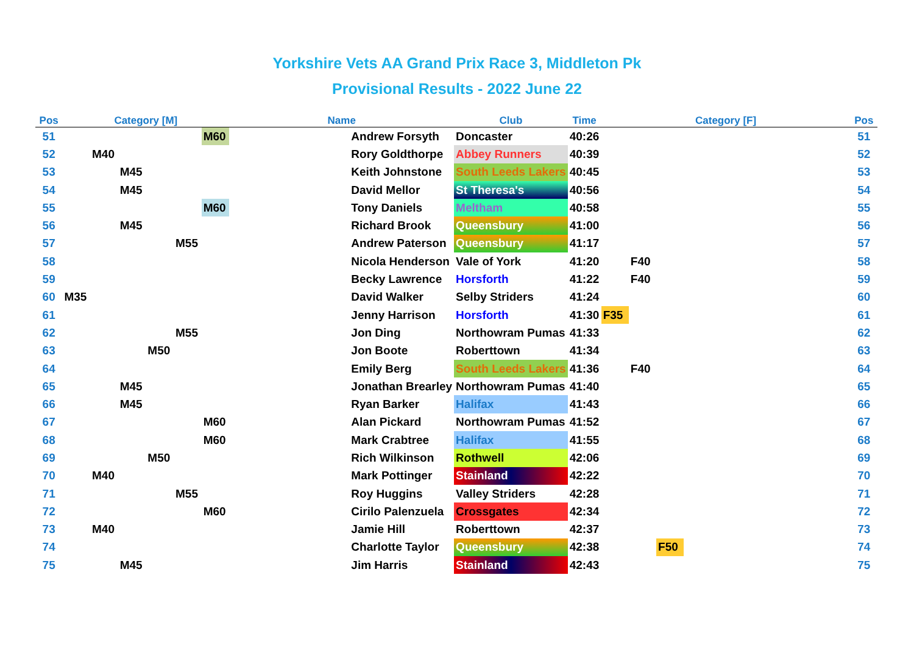Yorkshire Vets AA Grand Prix Race 3, Middleton Pk
Provisional Results - 2022 June 22
| Pos | Category [M] | | | | | | Name | Club | Time | Category [F] | | | | Pos |
| --- | --- | --- | --- | --- | --- | --- | --- | --- | --- | --- | --- | --- | --- | --- |
| 51 | | | | | | M60 | Andrew Forsyth | Doncaster | 40:26 | | | | | 51 |
| 52 | | M40 | | | | | Rory Goldthorpe | Abbey Runners | 40:39 | | | | | 52 |
| 53 | | | M45 | | | | Keith Johnstone | South Leeds Lakers | 40:45 | | | | | 53 |
| 54 | | | M45 | | | | David Mellor | St Theresa's | 40:56 | | | | | 54 |
| 55 | | | | | | M60 | Tony Daniels | Meltham | 40:58 | | | | | 55 |
| 56 | | | M45 | | | | Richard Brook | Queensbury | 41:00 | | | | | 56 |
| 57 | | | | | M55 | | Andrew Paterson | Queensbury | 41:17 | | | | | 57 |
| 58 | | | | | | | Nicola Henderson | Vale of York | 41:20 | | F40 | | | 58 |
| 59 | | | | | | | Becky Lawrence | Horsforth | 41:22 | | F40 | | | 59 |
| 60 | M35 | | | | | | David Walker | Selby Striders | 41:24 | | | | | 60 |
| 61 | | | | | | | Jenny Harrison | Horsforth | 41:30 | F35 | | | | 61 |
| 62 | | | | | M55 | | Jon Ding | Northowram Pumas | 41:33 | | | | | 62 |
| 63 | | | | M50 | | | Jon Boote | Roberttown | 41:34 | | | | | 63 |
| 64 | | | | | | | Emily Berg | South Leeds Lakers | 41:36 | | F40 | | | 64 |
| 65 | | | M45 | | | | Jonathan Brearley | Northowram Pumas | 41:40 | | | | | 65 |
| 66 | | | M45 | | | | Ryan Barker | Halifax | 41:43 | | | | | 66 |
| 67 | | | | | | M60 | Alan Pickard | Northowram Pumas | 41:52 | | | | | 67 |
| 68 | | | | | | M60 | Mark Crabtree | Halifax | 41:55 | | | | | 68 |
| 69 | | | | M50 | | | Rich Wilkinson | Rothwell | 42:06 | | | | | 69 |
| 70 | | M40 | | | | | Mark Pottinger | Stainland | 42:22 | | | | | 70 |
| 71 | | | | | M55 | | Roy Huggins | Valley Striders | 42:28 | | | | | 71 |
| 72 | | | | | | M60 | Cirilo Palenzuela | Crossgates | 42:34 | | | | | 72 |
| 73 | | M40 | | | | | Jamie Hill | Roberttown | 42:37 | | | | | 73 |
| 74 | | | | | | | Charlotte Taylor | Queensbury | 42:38 | | | F50 | | 74 |
| 75 | | | M45 | | | | Jim Harris | Stainland | 42:43 | | | | | 75 |